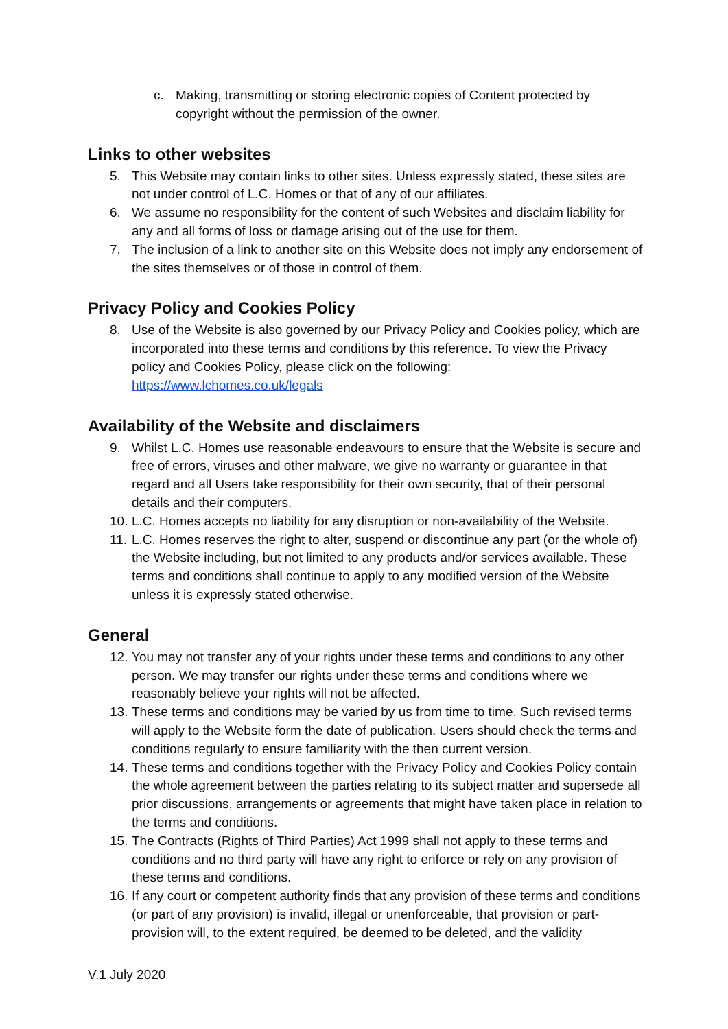c. Making, transmitting or storing electronic copies of Content protected by copyright without the permission of the owner.
Links to other websites
5. This Website may contain links to other sites. Unless expressly stated, these sites are not under control of L.C. Homes or that of any of our affiliates.
6. We assume no responsibility for the content of such Websites and disclaim liability for any and all forms of loss or damage arising out of the use for them.
7. The inclusion of a link to another site on this Website does not imply any endorsement of the sites themselves or of those in control of them.
Privacy Policy and Cookies Policy
8. Use of the Website is also governed by our Privacy Policy and Cookies policy, which are incorporated into these terms and conditions by this reference. To view the Privacy policy and Cookies Policy, please click on the following: https://www.lchomes.co.uk/legals
Availability of the Website and disclaimers
9. Whilst L.C. Homes use reasonable endeavours to ensure that the Website is secure and free of errors, viruses and other malware, we give no warranty or guarantee in that regard and all Users take responsibility for their own security, that of their personal details and their computers.
10. L.C. Homes accepts no liability for any disruption or non-availability of the Website.
11. L.C. Homes reserves the right to alter, suspend or discontinue any part (or the whole of) the Website including, but not limited to any products and/or services available. These terms and conditions shall continue to apply to any modified version of the Website unless it is expressly stated otherwise.
General
12. You may not transfer any of your rights under these terms and conditions to any other person. We may transfer our rights under these terms and conditions where we reasonably believe your rights will not be affected.
13. These terms and conditions may be varied by us from time to time. Such revised terms will apply to the Website form the date of publication. Users should check the terms and conditions regularly to ensure familiarity with the then current version.
14. These terms and conditions together with the Privacy Policy and Cookies Policy contain the whole agreement between the parties relating to its subject matter and supersede all prior discussions, arrangements or agreements that might have taken place in relation to the terms and conditions.
15. The Contracts (Rights of Third Parties) Act 1999 shall not apply to these terms and conditions and no third party will have any right to enforce or rely on any provision of these terms and conditions.
16. If any court or competent authority finds that any provision of these terms and conditions (or part of any provision) is invalid, illegal or unenforceable, that provision or part-provision will, to the extent required, be deemed to be deleted, and the validity
V.1 July 2020